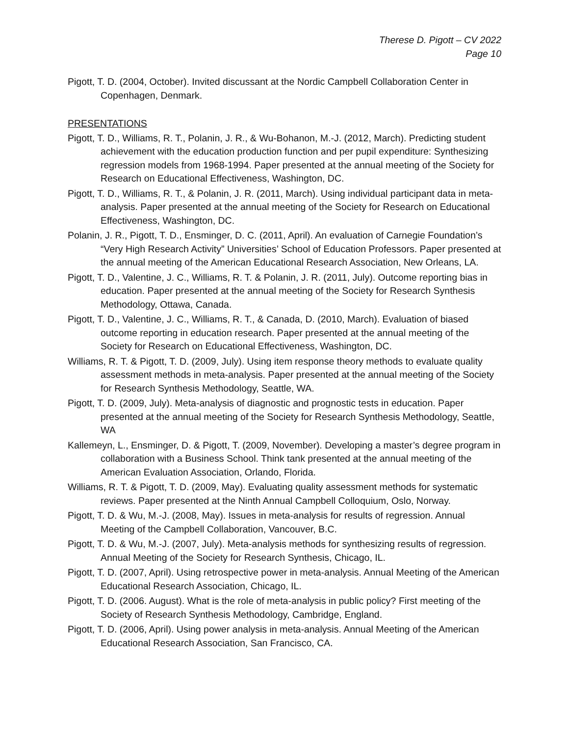Therese D. Pigott – CV 2022
Page 10
Pigott, T. D. (2004, October). Invited discussant at the Nordic Campbell Collaboration Center in Copenhagen, Denmark.
PRESENTATIONS
Pigott, T. D., Williams, R. T., Polanin, J. R., & Wu-Bohanon, M.-J. (2012, March). Predicting student achievement with the education production function and per pupil expenditure: Synthesizing regression models from 1968-1994. Paper presented at the annual meeting of the Society for Research on Educational Effectiveness, Washington, DC.
Pigott, T. D., Williams, R. T., & Polanin, J. R. (2011, March). Using individual participant data in meta-analysis. Paper presented at the annual meeting of the Society for Research on Educational Effectiveness, Washington, DC.
Polanin, J. R., Pigott, T. D., Ensminger, D. C. (2011, April). An evaluation of Carnegie Foundation’s “Very High Research Activity” Universities’ School of Education Professors. Paper presented at the annual meeting of the American Educational Research Association, New Orleans, LA.
Pigott, T. D., Valentine, J. C., Williams, R. T. & Polanin, J. R. (2011, July). Outcome reporting bias in education. Paper presented at the annual meeting of the Society for Research Synthesis Methodology, Ottawa, Canada.
Pigott, T. D., Valentine, J. C., Williams, R. T., & Canada, D. (2010, March). Evaluation of biased outcome reporting in education research. Paper presented at the annual meeting of the Society for Research on Educational Effectiveness, Washington, DC.
Williams, R. T. & Pigott, T. D. (2009, July). Using item response theory methods to evaluate quality assessment methods in meta-analysis. Paper presented at the annual meeting of the Society for Research Synthesis Methodology, Seattle, WA.
Pigott, T. D. (2009, July). Meta-analysis of diagnostic and prognostic tests in education. Paper presented at the annual meeting of the Society for Research Synthesis Methodology, Seattle, WA
Kallemeyn, L., Ensminger, D. & Pigott, T. (2009, November). Developing a master’s degree program in collaboration with a Business School. Think tank presented at the annual meeting of the American Evaluation Association, Orlando, Florida.
Williams, R. T. & Pigott, T. D. (2009, May). Evaluating quality assessment methods for systematic reviews. Paper presented at the Ninth Annual Campbell Colloquium, Oslo, Norway.
Pigott, T. D. & Wu, M.-J. (2008, May). Issues in meta-analysis for results of regression. Annual Meeting of the Campbell Collaboration, Vancouver, B.C.
Pigott, T. D. & Wu, M.-J. (2007, July). Meta-analysis methods for synthesizing results of regression. Annual Meeting of the Society for Research Synthesis, Chicago, IL.
Pigott, T. D. (2007, April). Using retrospective power in meta-analysis. Annual Meeting of the American Educational Research Association, Chicago, IL.
Pigott, T. D. (2006. August). What is the role of meta-analysis in public policy? First meeting of the Society of Research Synthesis Methodology, Cambridge, England.
Pigott, T. D. (2006, April). Using power analysis in meta-analysis. Annual Meeting of the American Educational Research Association, San Francisco, CA.